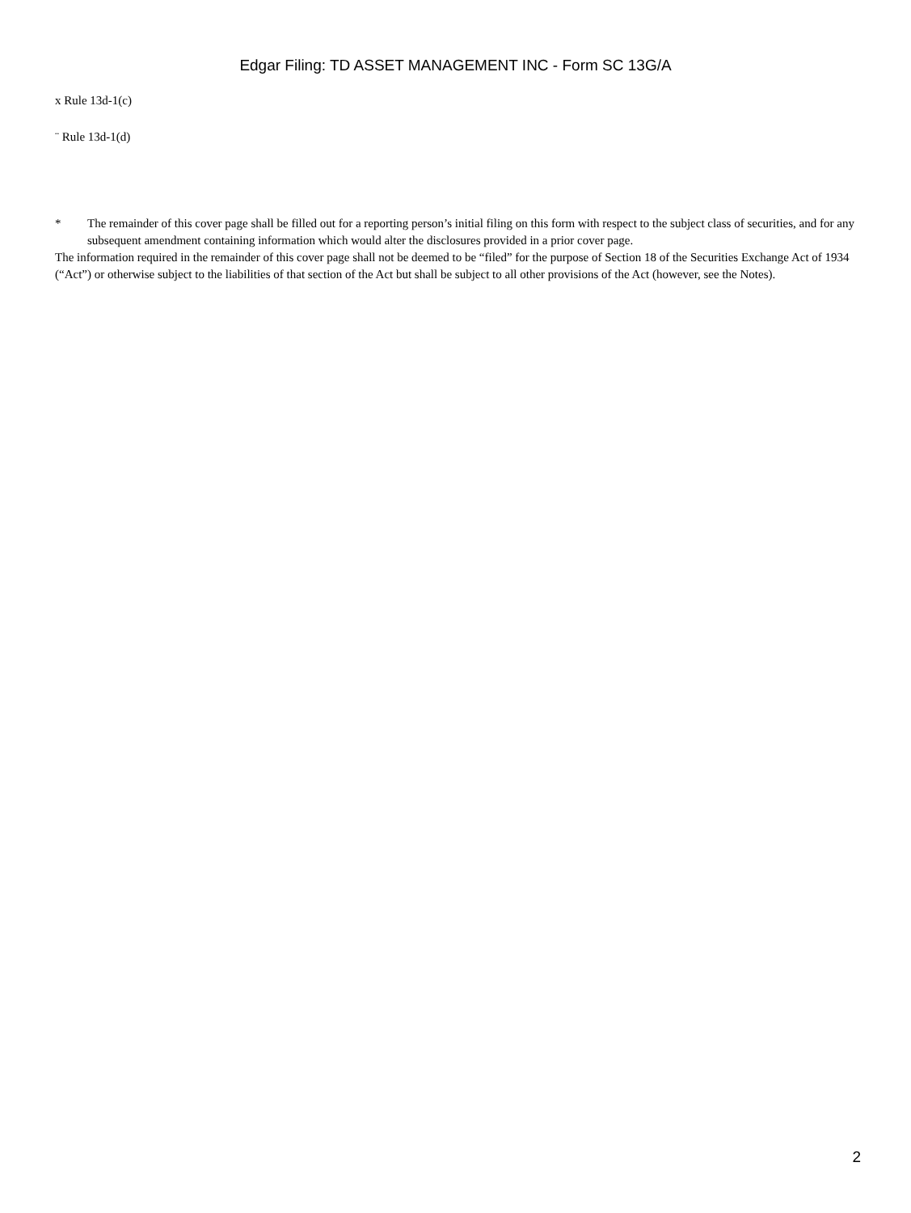Edgar Filing: TD ASSET MANAGEMENT INC - Form SC 13G/A
x Rule 13d-1(c)
¨ Rule 13d-1(d)
* The remainder of this cover page shall be filled out for a reporting person’s initial filing on this form with respect to the subject class of securities, and for any subsequent amendment containing information which would alter the disclosures provided in a prior cover page.
The information required in the remainder of this cover page shall not be deemed to be “filed” for the purpose of Section 18 of the Securities Exchange Act of 1934 (“Act”) or otherwise subject to the liabilities of that section of the Act but shall be subject to all other provisions of the Act (however, see the Notes).
2